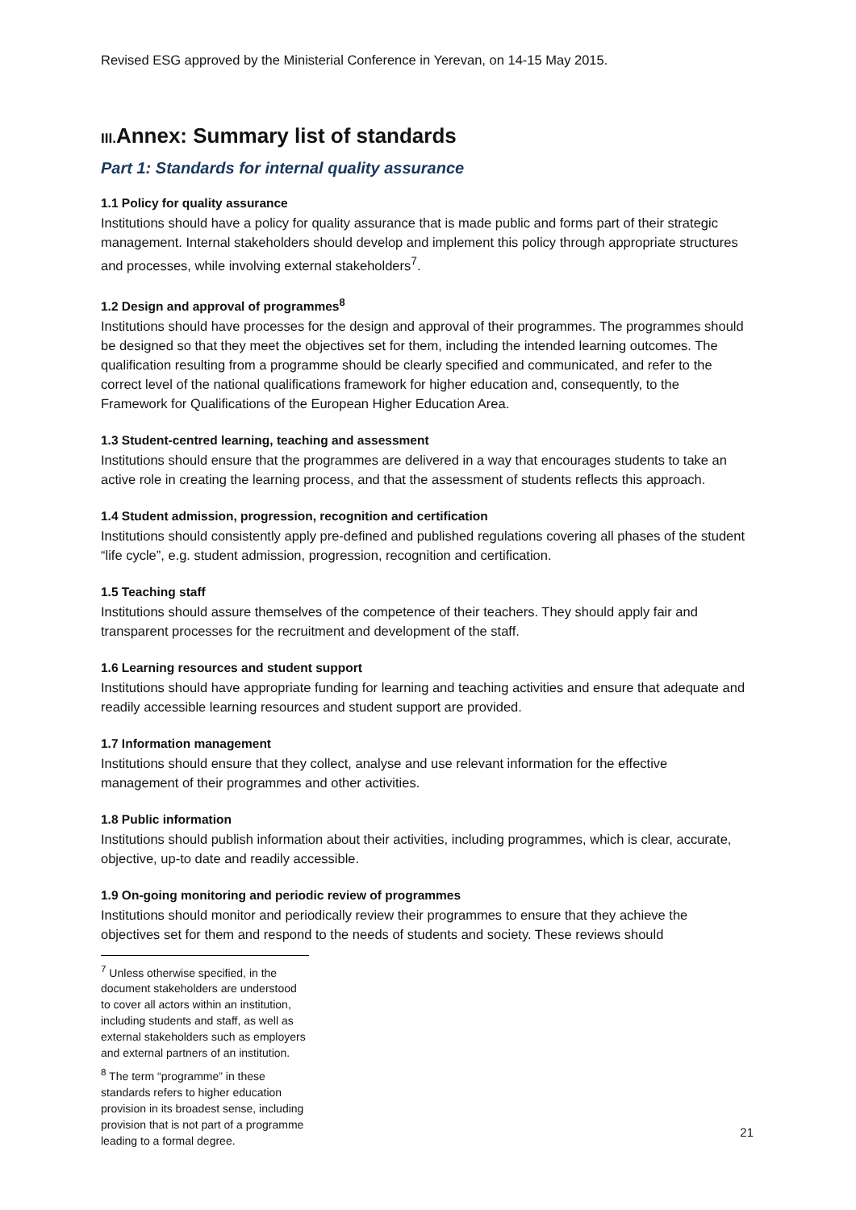Revised ESG approved by the Ministerial Conference in Yerevan, on 14-15 May 2015.
III. Annex: Summary list of standards
Part 1: Standards for internal quality assurance
1.1 Policy for quality assurance
Institutions should have a policy for quality assurance that is made public and forms part of their strategic management. Internal stakeholders should develop and implement this policy through appropriate structures and processes, while involving external stakeholders<sup>7</sup>.
1.2 Design and approval of programmes<sup>8</sup>
Institutions should have processes for the design and approval of their programmes. The programmes should be designed so that they meet the objectives set for them, including the intended learning outcomes. The qualification resulting from a programme should be clearly specified and communicated, and refer to the correct level of the national qualifications framework for higher education and, consequently, to the Framework for Qualifications of the European Higher Education Area.
1.3 Student-centred learning, teaching and assessment
Institutions should ensure that the programmes are delivered in a way that encourages students to take an active role in creating the learning process, and that the assessment of students reflects this approach.
1.4 Student admission, progression, recognition and certification
Institutions should consistently apply pre-defined and published regulations covering all phases of the student “life cycle”, e.g. student admission, progression, recognition and certification.
1.5 Teaching staff
Institutions should assure themselves of the competence of their teachers. They should apply fair and transparent processes for the recruitment and development of the staff.
1.6 Learning resources and student support
Institutions should have appropriate funding for learning and teaching activities and ensure that adequate and readily accessible learning resources and student support are provided.
1.7 Information management
Institutions should ensure that they collect, analyse and use relevant information for the effective management of their programmes and other activities.
1.8 Public information
Institutions should publish information about their activities, including programmes, which is clear, accurate, objective, up-to date and readily accessible.
1.9 On-going monitoring and periodic review of programmes
Institutions should monitor and periodically review their programmes to ensure that they achieve the objectives set for them and respond to the needs of students and society. These reviews should
<sup>7</sup> Unless otherwise specified, in the document stakeholders are understood to cover all actors within an institution, including students and staff, as well as external stakeholders such as employers and external partners of an institution.
<sup>8</sup> The term “programme” in these standards refers to higher education provision in its broadest sense, including provision that is not part of a programme leading to a formal degree.
21